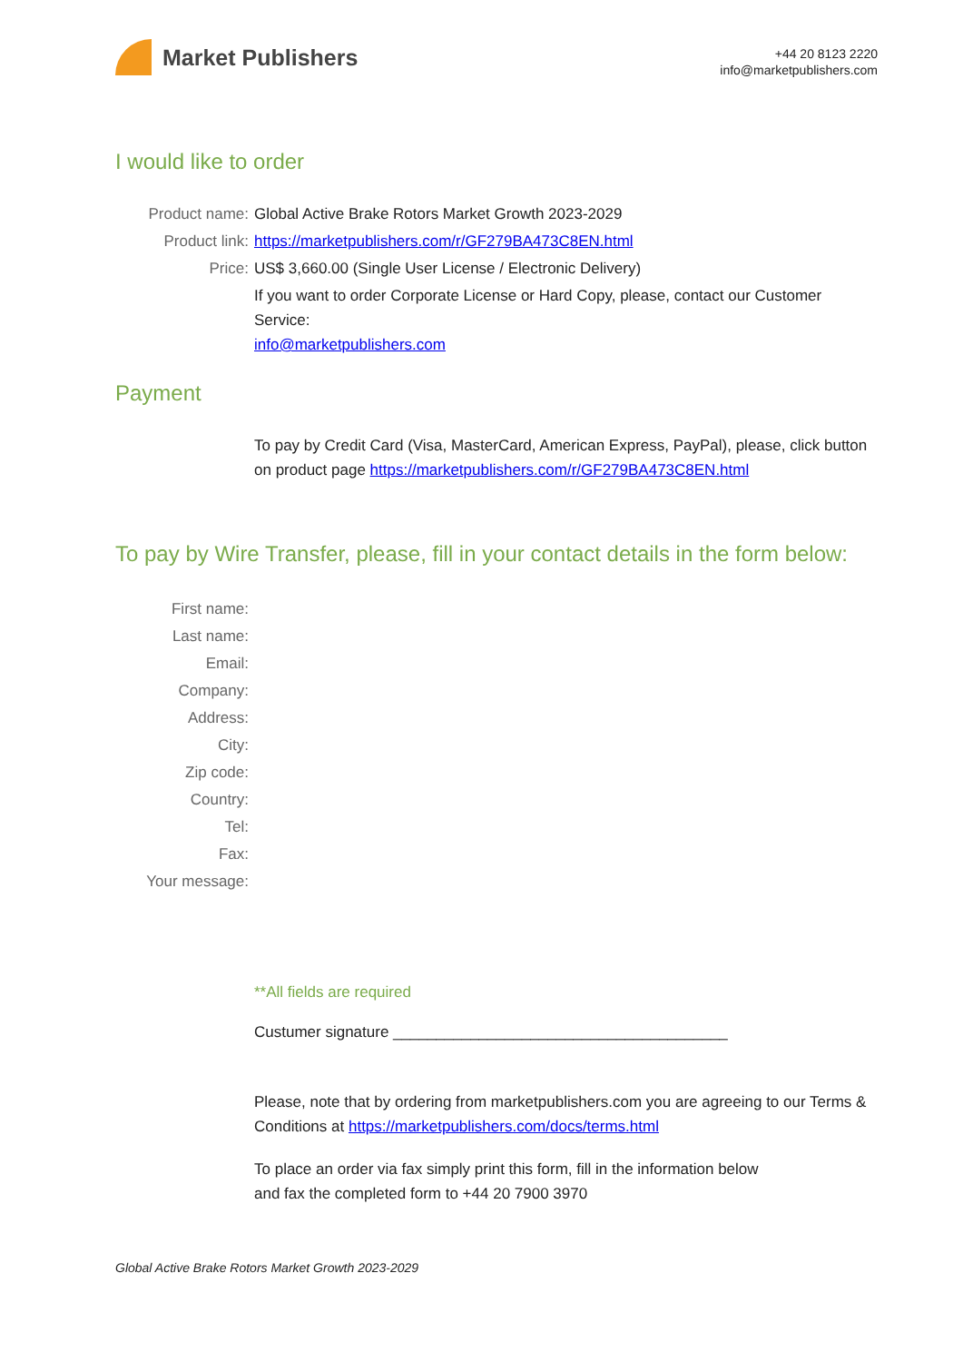Market Publishers
+44 20 8123 2220
info@marketpublishers.com
I would like to order
Product name: Global Active Brake Rotors Market Growth 2023-2029
Product link: https://marketpublishers.com/r/GF279BA473C8EN.html
Price: US$ 3,660.00 (Single User License / Electronic Delivery)
If you want to order Corporate License or Hard Copy, please, contact our Customer Service:
info@marketpublishers.com
Payment
To pay by Credit Card (Visa, MasterCard, American Express, PayPal), please, click button on product page https://marketpublishers.com/r/GF279BA473C8EN.html
To pay by Wire Transfer, please, fill in your contact details in the form below:
First name:
Last name:
Email:
Company:
Address:
City:
Zip code:
Country:
Tel:
Fax:
Your message:
**All fields are required
Custumer signature _______________________________________
Please, note that by ordering from marketpublishers.com you are agreeing to our Terms & Conditions at https://marketpublishers.com/docs/terms.html
To place an order via fax simply print this form, fill in the information below
and fax the completed form to +44 20 7900 3970
Global Active Brake Rotors Market Growth 2023-2029